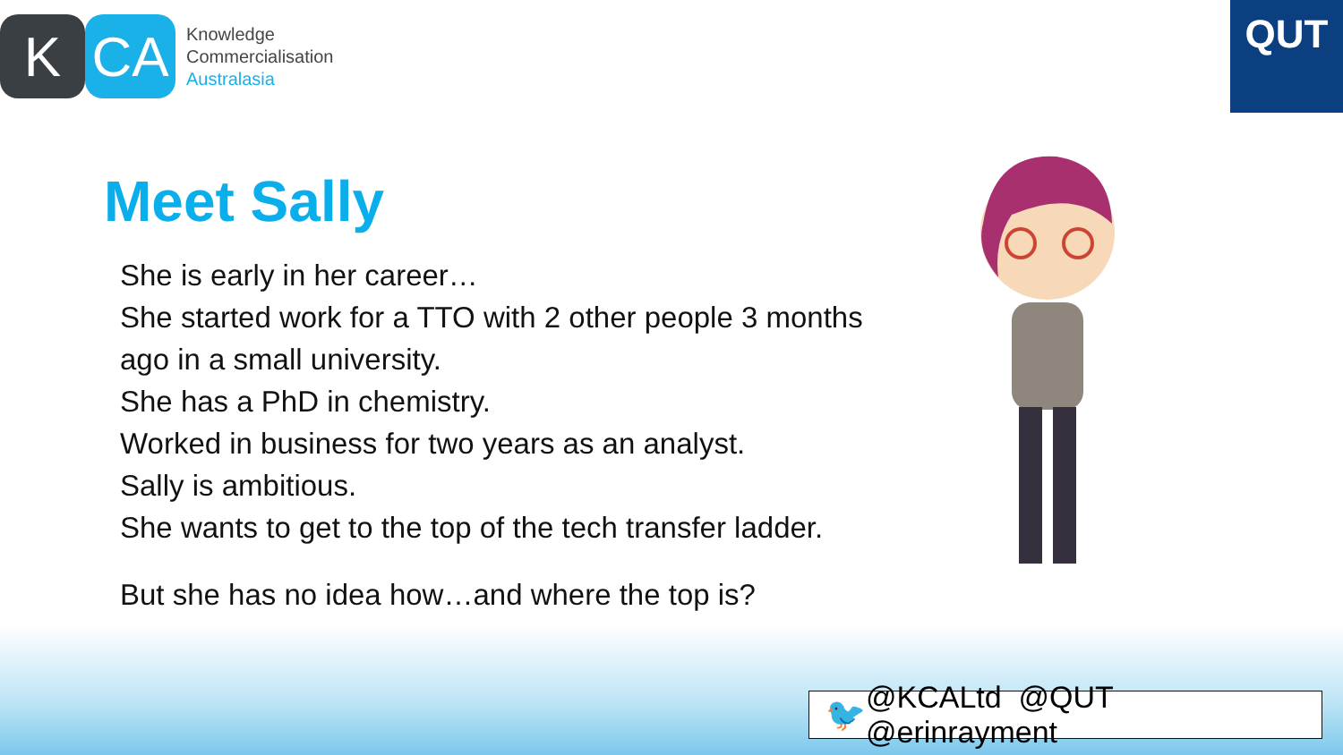K CA
Knowledge
Commercialisation
Australasia
QUT
Meet Sally
She is early in her career…
She started work for a TTO with 2 other people 3 months ago in a small university.
She has a PhD in chemistry.
Worked in business for two years as an analyst.
Sally is ambitious.
She wants to get to the top of the tech transfer ladder.
But she has no idea how…and where the top is?
🐦 @KCALtd @QUT @erinrayment